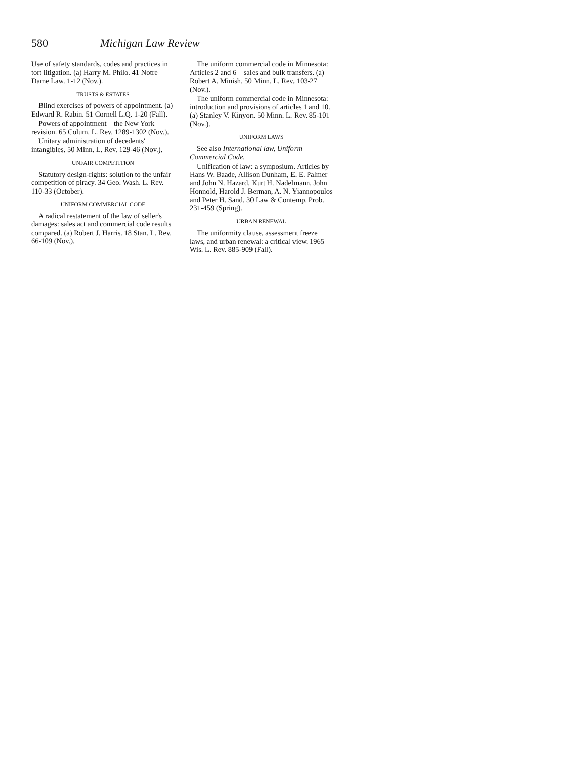580 Michigan Law Review
Use of safety standards, codes and practices in tort litigation. (a) Harry M. Philo. 41 Notre Dame Law. 1-12 (Nov.).
TRUSTS & ESTATES
Blind exercises of powers of appointment. (a) Edward R. Rabin. 51 Cornell L.Q. 1-20 (Fall).
Powers of appointment—the New York revision. 65 Colum. L. Rev. 1289-1302 (Nov.).
Unitary administration of decedents' intangibles. 50 Minn. L. Rev. 129-46 (Nov.).
UNFAIR COMPETITION
Statutory design-rights: solution to the unfair competition of piracy. 34 Geo. Wash. L. Rev. 110-33 (October).
UNIFORM COMMERCIAL CODE
A radical restatement of the law of seller's damages: sales act and commercial code results compared. (a) Robert J. Harris. 18 Stan. L. Rev. 66-109 (Nov.).
The uniform commercial code in Minnesota: Articles 2 and 6—sales and bulk transfers. (a) Robert A. Minish. 50 Minn. L. Rev. 103-27 (Nov.).
The uniform commercial code in Minnesota: introduction and provisions of articles 1 and 10. (a) Stanley V. Kinyon. 50 Minn. L. Rev. 85-101 (Nov.).
UNIFORM LAWS
See also International law, Uniform Commercial Code.
Unification of law: a symposium. Articles by Hans W. Baade, Allison Dunham, E. E. Palmer and John N. Hazard, Kurt H. Nadelmann, John Honnold, Harold J. Berman, A. N. Yiannopoulos and Peter H. Sand. 30 Law & Contemp. Prob. 231-459 (Spring).
URBAN RENEWAL
The uniformity clause, assessment freeze laws, and urban renewal: a critical view. 1965 Wis. L. Rev. 885-909 (Fall).